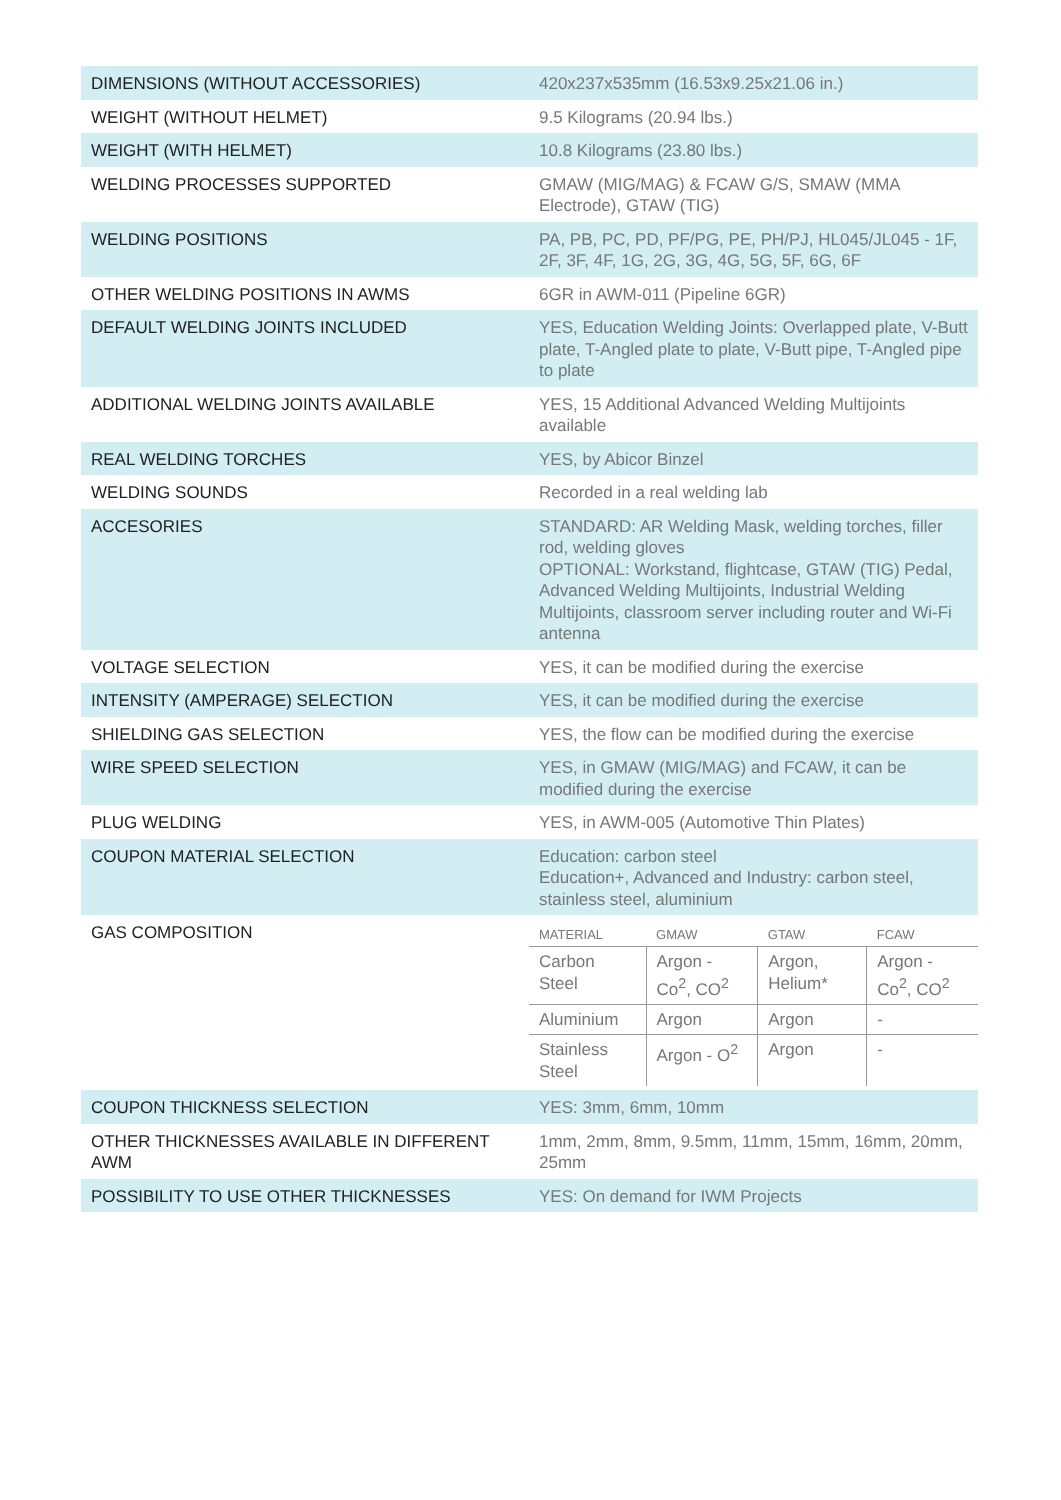| DIMENSIONS (WITHOUT ACCESSORIES) | 420x237x535mm (16.53x9.25x21.06 in.) |
| WEIGHT (WITHOUT HELMET) | 9.5 Kilograms (20.94 lbs.) |
| WEIGHT (WITH HELMET) | 10.8 Kilograms (23.80 lbs.) |
| WELDING PROCESSES SUPPORTED | GMAW (MIG/MAG) & FCAW G/S, SMAW (MMA Electrode), GTAW (TIG) |
| WELDING POSITIONS | PA, PB, PC, PD, PF/PG, PE, PH/PJ, HL045/JL045 - 1F, 2F, 3F, 4F, 1G, 2G, 3G, 4G, 5G, 5F, 6G, 6F |
| OTHER WELDING POSITIONS IN AWMS | 6GR in AWM-011 (Pipeline 6GR) |
| DEFAULT WELDING JOINTS INCLUDED | YES, Education Welding Joints: Overlapped plate, V-Butt plate, T-Angled plate to plate, V-Butt pipe, T-Angled pipe to plate |
| ADDITIONAL WELDING JOINTS AVAILABLE | YES, 15 Additional Advanced Welding Multijoints available |
| REAL WELDING TORCHES | YES, by Abicor Binzel |
| WELDING SOUNDS | Recorded in a real welding lab |
| ACCESORIES | STANDARD: AR Welding Mask, welding torches, filler rod, welding gloves OPTIONAL: Workstand, flightcase, GTAW (TIG) Pedal, Advanced Welding Multijoints, Industrial Welding Multijoints, classroom server including router and Wi-Fi antenna |
| VOLTAGE SELECTION | YES, it can be modified during the exercise |
| INTENSITY (AMPERAGE) SELECTION | YES, it can be modified during the exercise |
| SHIELDING GAS SELECTION | YES, the flow can be modified during the exercise |
| WIRE SPEED SELECTION | YES, in GMAW (MIG/MAG) and FCAW, it can be modified during the exercise |
| PLUG WELDING | YES, in AWM-005 (Automotive Thin Plates) |
| COUPON MATERIAL SELECTION | Education: carbon steel Education+, Advanced and Industry: carbon steel, stainless steel, aluminium |
| GAS COMPOSITION | / MATERIAL / GMAW / GTAW / FCAW / / --- / --- / --- / --- / / Carbon Steel / Argon - Co<sup>2</sup>, CO<sup>2</sup> / Argon, Helium* / Argon - Co<sup>2</sup>, CO<sup>2</sup> / / Aluminium / Argon / Argon / - / / Stainless Steel / Argon - O<sup>2</sup> / Argon / - / |
| COUPON THICKNESS SELECTION | YES: 3mm, 6mm, 10mm |
| OTHER THICKNESSES AVAILABLE IN DIFFERENT AWM | 1mm, 2mm, 8mm, 9.5mm, 11mm, 15mm, 16mm, 20mm, 25mm |
| POSSIBILITY TO USE OTHER THICKNESSES | YES: On demand for IWM Projects |